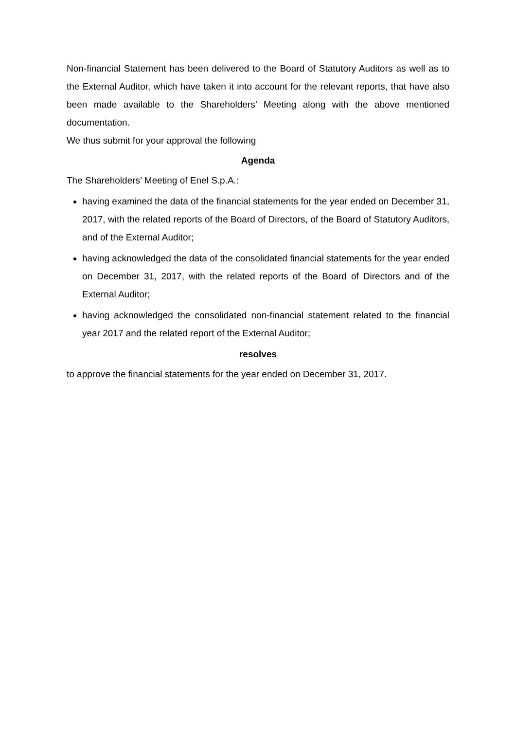Non-financial Statement has been delivered to the Board of Statutory Auditors as well as to the External Auditor, which have taken it into account for the relevant reports, that have also been made available to the Shareholders’ Meeting along with the above mentioned documentation.
We thus submit for your approval the following
Agenda
The Shareholders’ Meeting of Enel S.p.A.:
having examined the data of the financial statements for the year ended on December 31, 2017, with the related reports of the Board of Directors, of the Board of Statutory Auditors, and of the External Auditor;
having acknowledged the data of the consolidated financial statements for the year ended on December 31, 2017, with the related reports of the Board of Directors and of the External Auditor;
having acknowledged the consolidated non-financial statement related to the financial year 2017 and the related report of the External Auditor;
resolves
to approve the financial statements for the year ended on December 31, 2017.